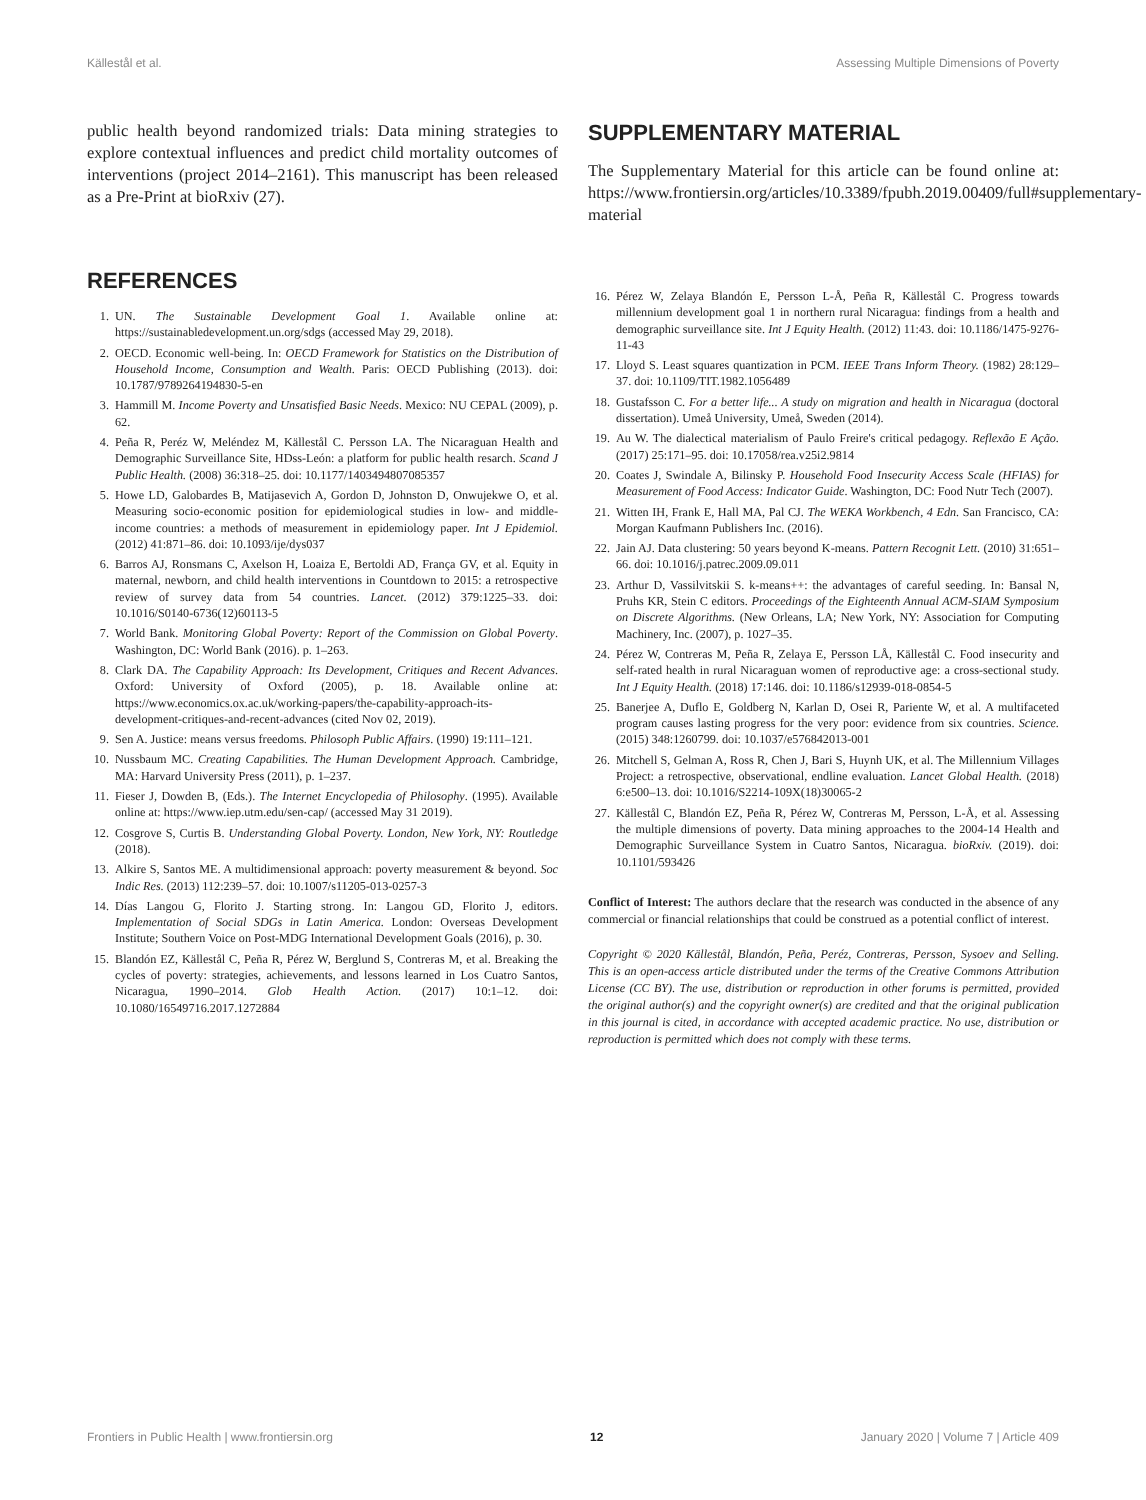Källestål et al. Assessing Multiple Dimensions of Poverty
public health beyond randomized trials: Data mining strategies to explore contextual influences and predict child mortality outcomes of interventions (project 2014–2161). This manuscript has been released as a Pre-Print at bioRxiv (27).
REFERENCES
1. UN. The Sustainable Development Goal 1. Available online at: https://sustainabledevelopment.un.org/sdgs (accessed May 29, 2018).
2. OECD. Economic well-being. In: OECD Framework for Statistics on the Distribution of Household Income, Consumption and Wealth. Paris: OECD Publishing (2013). doi: 10.1787/9789264194830-5-en
3. Hammill M. Income Poverty and Unsatisfied Basic Needs. Mexico: NU CEPAL (2009), p. 62.
4. Peña R, Peréz W, Meléndez M, Källestål C. Persson LA. The Nicaraguan Health and Demographic Surveillance Site, HDss-León: a platform for public health resarch. Scand J Public Health. (2008) 36:318–25. doi: 10.1177/1403494807085357
5. Howe LD, Galobardes B, Matijasevich A, Gordon D, Johnston D, Onwujekwe O, et al. Measuring socio-economic position for epidemiological studies in low- and middle-income countries: a methods of measurement in epidemiology paper. Int J Epidemiol. (2012) 41:871–86. doi: 10.1093/ije/dys037
6. Barros AJ, Ronsmans C, Axelson H, Loaiza E, Bertoldi AD, França GV, et al. Equity in maternal, newborn, and child health interventions in Countdown to 2015: a retrospective review of survey data from 54 countries. Lancet. (2012) 379:1225–33. doi: 10.1016/S0140-6736(12)60113-5
7. World Bank. Monitoring Global Poverty: Report of the Commission on Global Poverty. Washington, DC: World Bank (2016). p. 1–263.
8. Clark DA. The Capability Approach: Its Development, Critiques and Recent Advances. Oxford: University of Oxford (2005), p. 18. Available online at: https://www.economics.ox.ac.uk/working-papers/the-capability-approach-its-development-critiques-and-recent-advances (cited Nov 02, 2019).
9. Sen A. Justice: means versus freedoms. Philosoph Public Affairs. (1990) 19:111–121.
10. Nussbaum MC. Creating Capabilities. The Human Development Approach. Cambridge, MA: Harvard University Press (2011), p. 1–237.
11. Fieser J, Dowden B, (Eds.). The Internet Encyclopedia of Philosophy. (1995). Available online at: https://www.iep.utm.edu/sen-cap/ (accessed May 31 2019).
12. Cosgrove S, Curtis B. Understanding Global Poverty. London, New York, NY: Routledge (2018).
13. Alkire S, Santos ME. A multidimensional approach: poverty measurement & beyond. Soc Indic Res. (2013) 112:239–57. doi: 10.1007/s11205-013-0257-3
14. Días Langou G, Florito J. Starting strong. In: Langou GD, Florito J, editors. Implementation of Social SDGs in Latin America. London: Overseas Development Institute; Southern Voice on Post-MDG International Development Goals (2016), p. 30.
15. Blandón EZ, Källestål C, Peña R, Pérez W, Berglund S, Contreras M, et al. Breaking the cycles of poverty: strategies, achievements, and lessons learned in Los Cuatro Santos, Nicaragua, 1990–2014. Glob Health Action. (2017) 10:1–12. doi: 10.1080/16549716.2017.1272884
SUPPLEMENTARY MATERIAL
The Supplementary Material for this article can be found online at: https://www.frontiersin.org/articles/10.3389/fpubh.2019.00409/full#supplementary-material
16. Pérez W, Zelaya Blandón E, Persson L-Å, Peña R, Källestål C. Progress towards millennium development goal 1 in northern rural Nicaragua: findings from a health and demographic surveillance site. Int J Equity Health. (2012) 11:43. doi: 10.1186/1475-9276-11-43
17. Lloyd S. Least squares quantization in PCM. IEEE Trans Inform Theory. (1982) 28:129–37. doi: 10.1109/TIT.1982.1056489
18. Gustafsson C. For a better life... A study on migration and health in Nicaragua (doctoral dissertation). Umeå University, Umeå, Sweden (2014).
19. Au W. The dialectical materialism of Paulo Freire's critical pedagogy. Reflexão E Ação. (2017) 25:171–95. doi: 10.17058/rea.v25i2.9814
20. Coates J, Swindale A, Bilinsky P. Household Food Insecurity Access Scale (HFIAS) for Measurement of Food Access: Indicator Guide. Washington, DC: Food Nutr Tech (2007).
21. Witten IH, Frank E, Hall MA, Pal CJ. The WEKA Workbench, 4 Edn. San Francisco, CA: Morgan Kaufmann Publishers Inc. (2016).
22. Jain AJ. Data clustering: 50 years beyond K-means. Pattern Recognit Lett. (2010) 31:651–66. doi: 10.1016/j.patrec.2009.09.011
23. Arthur D, Vassilvitskii S. k-means++: the advantages of careful seeding. In: Bansal N, Pruhs KR, Stein C editors. Proceedings of the Eighteenth Annual ACM-SIAM Symposium on Discrete Algorithms. (New Orleans, LA; New York, NY: Association for Computing Machinery, Inc. (2007), p. 1027–35.
24. Pérez W, Contreras M, Peña R, Zelaya E, Persson LÅ, Källestål C. Food insecurity and self-rated health in rural Nicaraguan women of reproductive age: a cross-sectional study. Int J Equity Health. (2018) 17:146. doi: 10.1186/s12939-018-0854-5
25. Banerjee A, Duflo E, Goldberg N, Karlan D, Osei R, Pariente W, et al. A multifaceted program causes lasting progress for the very poor: evidence from six countries. Science. (2015) 348:1260799. doi: 10.1037/e576842013-001
26. Mitchell S, Gelman A, Ross R, Chen J, Bari S, Huynh UK, et al. The Millennium Villages Project: a retrospective, observational, endline evaluation. Lancet Global Health. (2018) 6:e500–13. doi: 10.1016/S2214-109X(18)30065-2
27. Källestål C, Blandón EZ, Peña R, Pérez W, Contreras M, Persson, L-Å, et al. Assessing the multiple dimensions of poverty. Data mining approaches to the 2004-14 Health and Demographic Surveillance System in Cuatro Santos, Nicaragua. bioRxiv. (2019). doi: 10.1101/593426
Conflict of Interest: The authors declare that the research was conducted in the absence of any commercial or financial relationships that could be construed as a potential conflict of interest.
Copyright © 2020 Källestål, Blandón, Peña, Peréz, Contreras, Persson, Sysoev and Selling. This is an open-access article distributed under the terms of the Creative Commons Attribution License (CC BY). The use, distribution or reproduction in other forums is permitted, provided the original author(s) and the copyright owner(s) are credited and that the original publication in this journal is cited, in accordance with accepted academic practice. No use, distribution or reproduction is permitted which does not comply with these terms.
Frontiers in Public Health | www.frontiersin.org 12 January 2020 | Volume 7 | Article 409